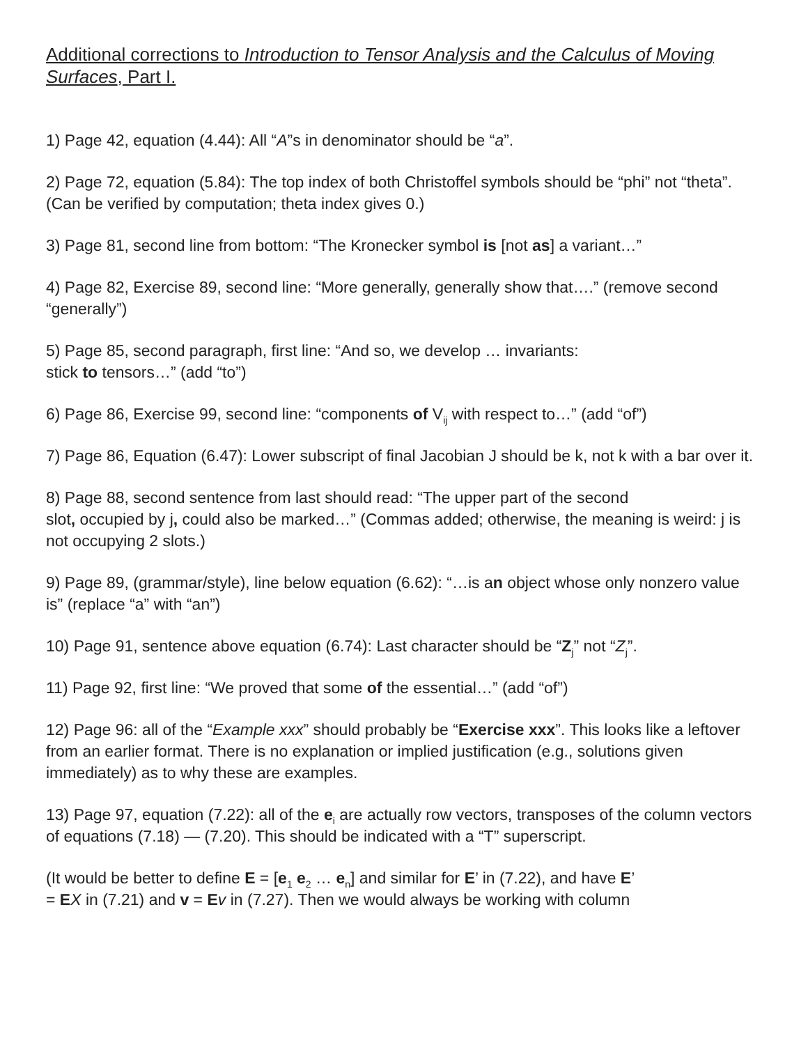Additional corrections to Introduction to Tensor Analysis and the Calculus of Moving Surfaces, Part I.
1) Page 42, equation (4.44): All “A”s in denominator should be “a”.
2) Page 72, equation (5.84): The top index of both Christoffel symbols should be “phi” not “theta”. (Can be verified by computation; theta index gives 0.)
3) Page 81, second line from bottom: “The Kronecker symbol is [not as] a variant…”
4) Page 82, Exercise 89, second line: “More generally, generally show that….” (remove second “generally”)
5) Page 85, second paragraph, first line: “And so, we develop … invariants:
stick to tensors…” (add “to”)
6) Page 86, Exercise 99, second line: “components of V<sub>ij</sub> with respect to…” (add “of”)
7) Page 86, Equation (6.47): Lower subscript of final Jacobian J should be k, not k with a bar over it.
8) Page 88, second sentence from last should read: “The upper part of the second
slot, occupied by j, could also be marked…” (Commas added; otherwise, the meaning is weird: j is not occupying 2 slots.)
9) Page 89, (grammar/style), line below equation (6.62): “…is an object whose only nonzero value is” (replace “a” with “an”)
10) Page 91, sentence above equation (6.74): Last character should be “Z<sub>j</sub>” not “Z<sub>j</sub>”.
11) Page 92, first line: “We proved that some of the essential…” (add “of”)
12) Page 96: all of the “Example xxx” should probably be “Exercise xxx”. This looks like a leftover from an earlier format. There is no explanation or implied justification (e.g., solutions given immediately) as to why these are examples.
13) Page 97, equation (7.22): all of the e<sub>i</sub> are actually row vectors, transposes of the column vectors of equations (7.18) — (7.20). This should be indicated with a “T” superscript.
(It would be better to define E = [e<sub>1</sub> e<sub>2</sub> … e<sub>n</sub>] and similar for E’ in (7.22), and have E’
= EX in (7.21) and v = Ev in (7.27). Then we would always be working with column